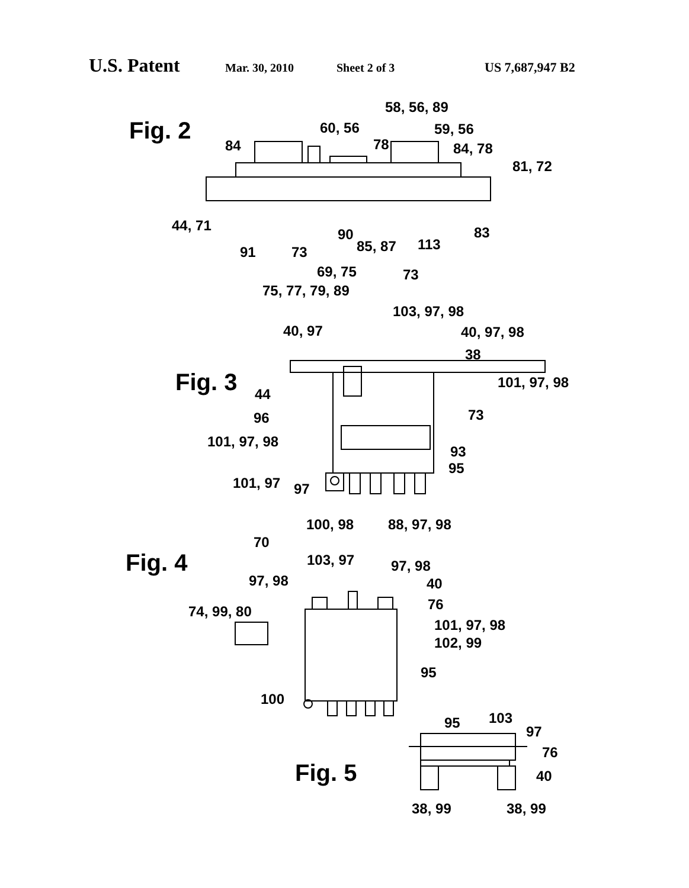U.S. Patent Mar. 30, 2010 Sheet 2 of 3 US 7,687,947 B2
Fig. 2
58, 56, 89
60, 56
59, 56
84
78
84, 78
81, 72
44, 71
90
83
91
73
85, 87
113
69, 75
73
75, 77, 79, 89
Fig. 3
103, 97, 98
40, 97
40, 97, 98
38
101, 97, 98
44
73
96
101, 97, 98
93
95
101, 97
97
100, 98
88, 97, 98
Fig. 4
70
103, 97
97, 98
40
97, 98
76
74, 99, 80
101, 97, 98
102, 99
95
100
Fig. 5
95
103
97
76
40
38, 99
38, 99